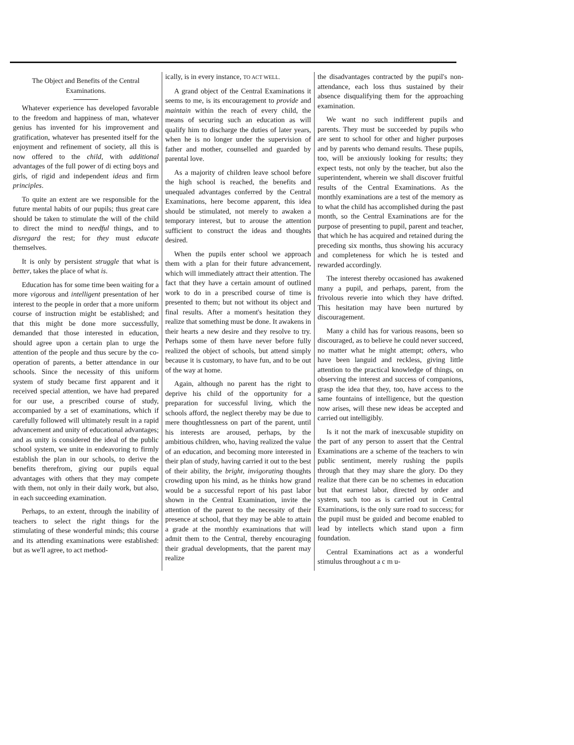The Object and Benefits of the Central Examinations.
Whatever experience has developed favorable to the freedom and happiness of man, whatever genius has invented for his improvement and gratification, whatever has presented itself for the enjoyment and refinement of society, all this is now offered to the child, with additional advantages of the full power of di ecting boys and girls, of rigid and independent ideas and firm principles.
To quite an extent are we responsible for the future mental habits of our pupils; thus great care should be taken to stimulate the will of the child to direct the mind to needful things, and to disregard the rest; for they must educate themselves.
It is only by persistent struggle that what is better, takes the place of what is.
Education has for some time been waiting for a more vigorous and intelligent presentation of her interest to the people in order that a more uniform course of instruction might be established; and that this might be done more successfully, demanded that those interested in education, should agree upon a certain plan to urge the attention of the people and thus secure by the co-operation of parents, a better attendance in our schools. Since the necessity of this uniform system of study became first apparent and it received special attention, we have had prepared for our use, a prescribed course of study, accompanied by a set of examinations, which if carefully followed will ultimately result in a rapid advancement and unity of educational advantages; and as unity is considered the ideal of the public school system, we unite in endeavoring to firmly establish the plan in our schools, to derive the benefits therefrom, giving our pupils equal advantages with others that they may compete with them, not only in their daily work, but also, in each succeeding examination.
Perhaps, to an extent, through the inability of teachers to select the right things for the stimulating of these wonderful minds; this course and its attending examinations were established: but as we'll agree, to act method-
ically, is in every instance, TO ACT WELL.
A grand object of the Central Examinations it seems to me, is its encouragement to provide and maintain within the reach of every child, the means of securing such an education as will qualify him to discharge the duties of later years, when he is no longer under the supervision of father and mother, counselled and guarded by parental love.
As a majority of children leave school before the high school is reached, the benefits and unequaled advantages conferred by the Central Examinations, here become apparent, this idea should be stimulated, not merely to awaken a temporary interest, but to arouse the attention sufficient to construct the ideas and thoughts desired.
When the pupils enter school we approach them with a plan for their future advancement, which will immediately attract their attention. The fact that they have a certain amount of outlined work to do in a prescribed course of time is presented to them; but not without its object and final results. After a moment's hesitation they realize that something must be done. It awakens in their hearts a new desire and they resolve to try. Perhaps some of them have never before fully realized the object of schools, but attend simply because it is customary, to have fun, and to be out of the way at home.
Again, although no parent has the right to deprive his child of the opportunity for a preparation for successful living, which the schools afford, the neglect thereby may be due to mere thoughtlessness on part of the parent, until his interests are aroused, perhaps, by the ambitious children, who, having realized the value of an education, and becoming more interested in their plan of study, having carried it out to the best of their ability, the bright, invigorating thoughts crowding upon his mind, as he thinks how grand would be a successful report of his past labor shown in the Central Examination, invite the attention of the parent to the necessity of their presence at school, that they may be able to attain a grade at the monthly examinations that will admit them to the Central, thereby encouraging their gradual developments, that the parent may realize
the disadvantages contracted by the pupil's non-attendance, each loss thus sustained by their absence disqualifying them for the approaching examination.
We want no such indifferent pupils and parents. They must be succeeded by pupils who are sent to school for other and higher purposes and by parents who demand results. These pupils, too, will be anxiously looking for results; they expect tests, not only by the teacher, but also the superintendent, wherein we shall discover fruitful results of the Central Examinations. As the monthly examinations are a test of the memory as to what the child has accomplished during the past month, so the Central Examinations are for the purpose of presenting to pupil, parent and teacher, that which he has acquired and retained during the preceding six months, thus showing his accuracy and completeness for which he is tested and rewarded accordingly.
The interest thereby occasioned has awakened many a pupil, and perhaps, parent, from the frivolous reverie into which they have drifted. This hesitation may have been nurtured by discouragement.
Many a child has for various reasons, been so discouraged, as to believe he could never succeed, no matter what he might attempt; others, who have been languid and reckless, giving little attention to the practical knowledge of things, on observing the interest and success of companions, grasp the idea that they, too, have access to the same fountains of intelligence, but the question now arises, will these new ideas be accepted and carried out intelligibly.
Is it not the mark of inexcusable stupidity on the part of any person to assert that the Central Examinations are a scheme of the teachers to win public sentiment, merely rushing the pupils through that they may share the glory. Do they realize that there can be no schemes in education but that earnest labor, directed by order and system, such too as is carried out in Central Examinations, is the only sure road to success; for the pupil must be guided and become enabled to lead by intellects which stand upon a firm foundation.
Central Examinations act as a wonderful stimulus throughout a c m u-